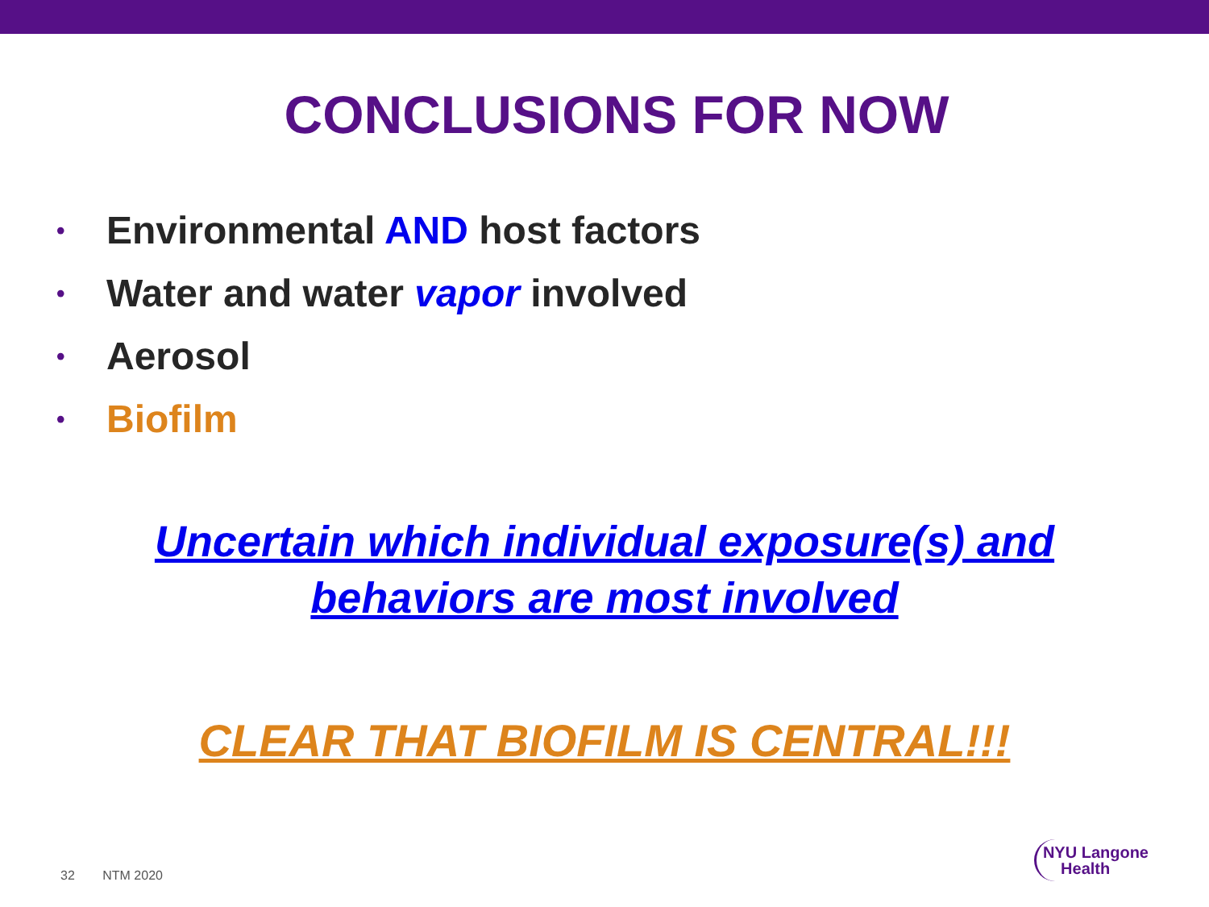CONCLUSIONS FOR NOW
• Environmental AND host factors
• Water and water vapor involved
• Aerosol
• Biofilm
Uncertain which individual exposure(s) and
behaviors are most involved
CLEAR THAT BIOFILM IS CENTRAL!!!
32 NTM 2020
NYU Langone
Health